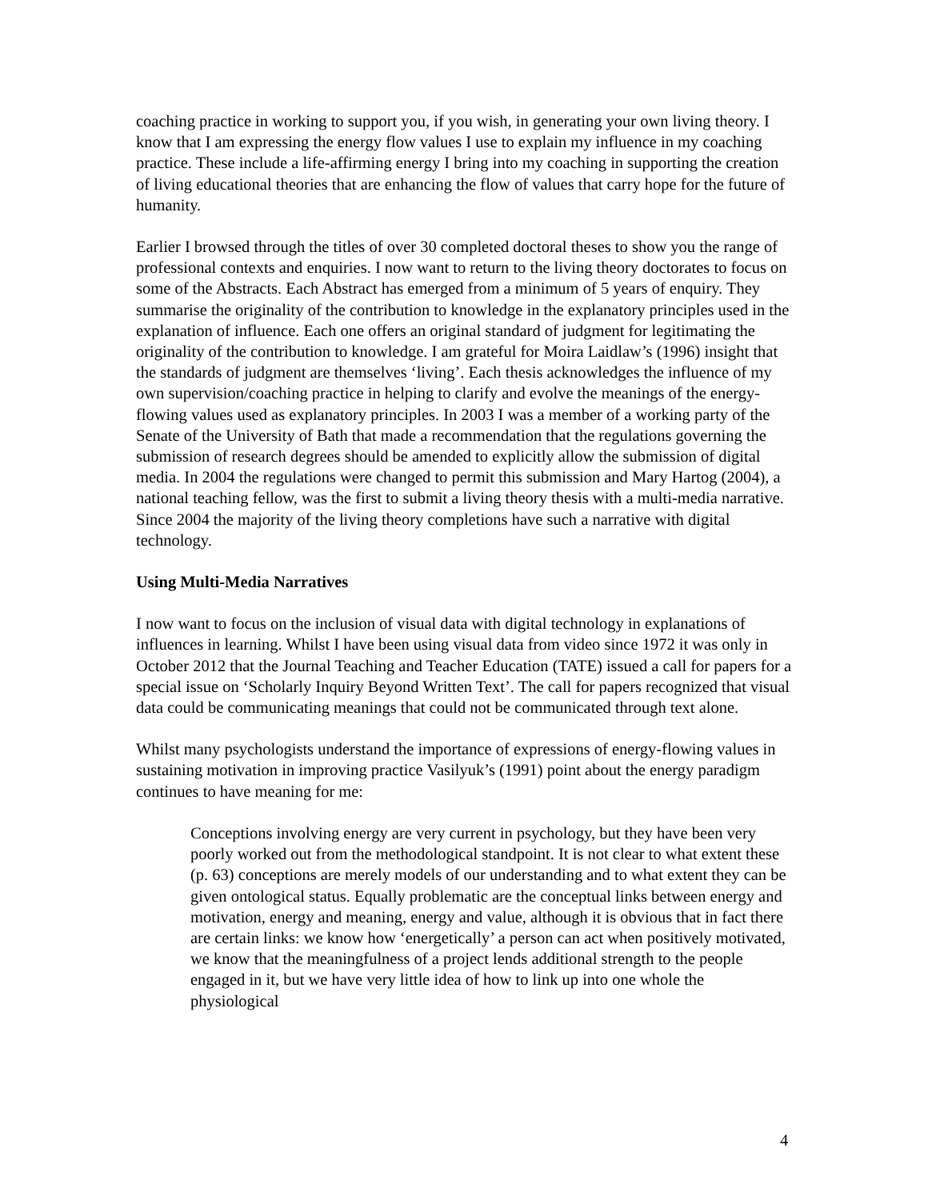coaching practice in working to support you, if you wish, in generating your own living theory. I know that I am expressing the energy flow values I use to explain my influence in my coaching practice. These include a life-affirming energy I bring into my coaching in supporting the creation of living educational theories that are enhancing the flow of values that carry hope for the future of humanity.
Earlier I browsed through the titles of over 30 completed doctoral theses to show you the range of professional contexts and enquiries. I now want to return to the living theory doctorates to focus on some of the Abstracts. Each Abstract has emerged from a minimum of 5 years of enquiry. They summarise the originality of the contribution to knowledge in the explanatory principles used in the explanation of influence. Each one offers an original standard of judgment for legitimating the originality of the contribution to knowledge. I am grateful for Moira Laidlaw’s (1996) insight that the standards of judgment are themselves ‘living’. Each thesis acknowledges the influence of my own supervision/coaching practice in helping to clarify and evolve the meanings of the energy-flowing values used as explanatory principles. In 2003 I was a member of a working party of the Senate of the University of Bath that made a recommendation that the regulations governing the submission of research degrees should be amended to explicitly allow the submission of digital media. In 2004 the regulations were changed to permit this submission and Mary Hartog (2004), a national teaching fellow, was the first to submit a living theory thesis with a multi-media narrative. Since 2004 the majority of the living theory completions have such a narrative with digital technology.
Using Multi-Media Narratives
I now want to focus on the inclusion of visual data with digital technology in explanations of influences in learning. Whilst I have been using visual data from video since 1972 it was only in October 2012 that the Journal Teaching and Teacher Education (TATE) issued a call for papers for a special issue on ‘Scholarly Inquiry Beyond Written Text’. The call for papers recognized that visual data could be communicating meanings that could not be communicated through text alone.
Whilst many psychologists understand the importance of expressions of energy-flowing values in sustaining motivation in improving practice Vasilyuk’s (1991) point about the energy paradigm continues to have meaning for me:
Conceptions involving energy are very current in psychology, but they have been very poorly worked out from the methodological standpoint. It is not clear to what extent these (p. 63) conceptions are merely models of our understanding and to what extent they can be given ontological status. Equally problematic are the conceptual links between energy and motivation, energy and meaning, energy and value, although it is obvious that in fact there are certain links: we know how ‘energetically’ a person can act when positively motivated, we know that the meaningfulness of a project lends additional strength to the people engaged in it, but we have very little idea of how to link up into one whole the physiological
4